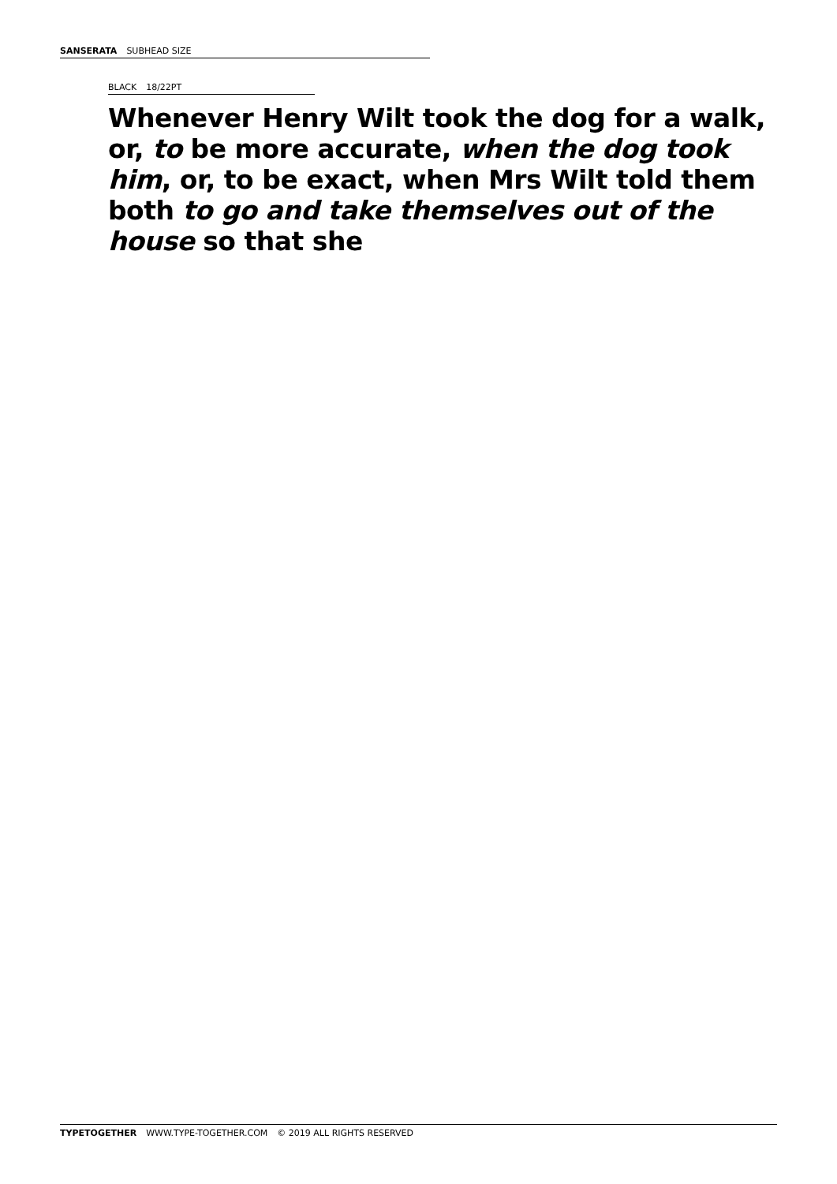SANSERATA SUBHEAD SIZE
BLACK 18/22PT
Whenever Henry Wilt took the dog for a walk, or, to be more accurate, when the dog took him, or, to be exact, when Mrs Wilt told them both to go and take themselves out of the house so that she
TYPETOGETHER WWW.TYPE-TOGETHER.COM © 2019 ALL RIGHTS RESERVED